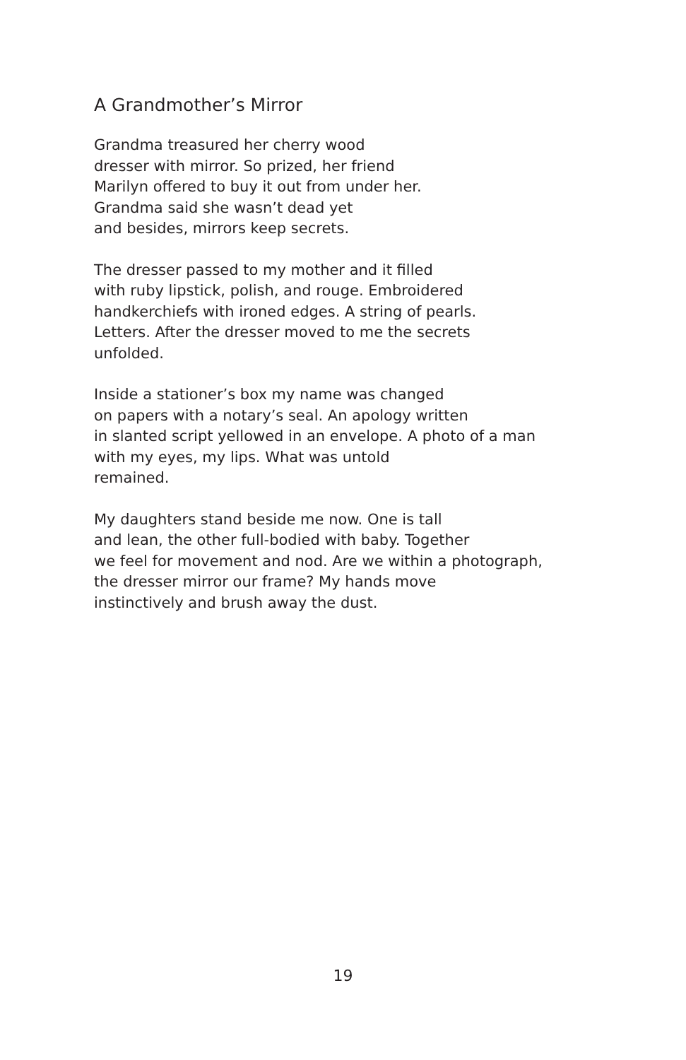A Grandmother’s Mirror
Grandma treasured her cherry wood
dresser with mirror. So prized, her friend
Marilyn offered to buy it out from under her.
Grandma said she wasn’t dead yet
and besides, mirrors keep secrets.
The dresser passed to my mother and it filled
with ruby lipstick, polish, and rouge. Embroidered
handkerchiefs with ironed edges. A string of pearls.
Letters. After the dresser moved to me the secrets
unfolded.
Inside a stationer’s box my name was changed
on papers with a notary’s seal. An apology written
in slanted script yellowed in an envelope. A photo of a man
with my eyes, my lips. What was untold
remained.
My daughters stand beside me now. One is tall
and lean, the other full-bodied with baby. Together
we feel for movement and nod. Are we within a photograph,
the dresser mirror our frame? My hands move
instinctively and brush away the dust.
19